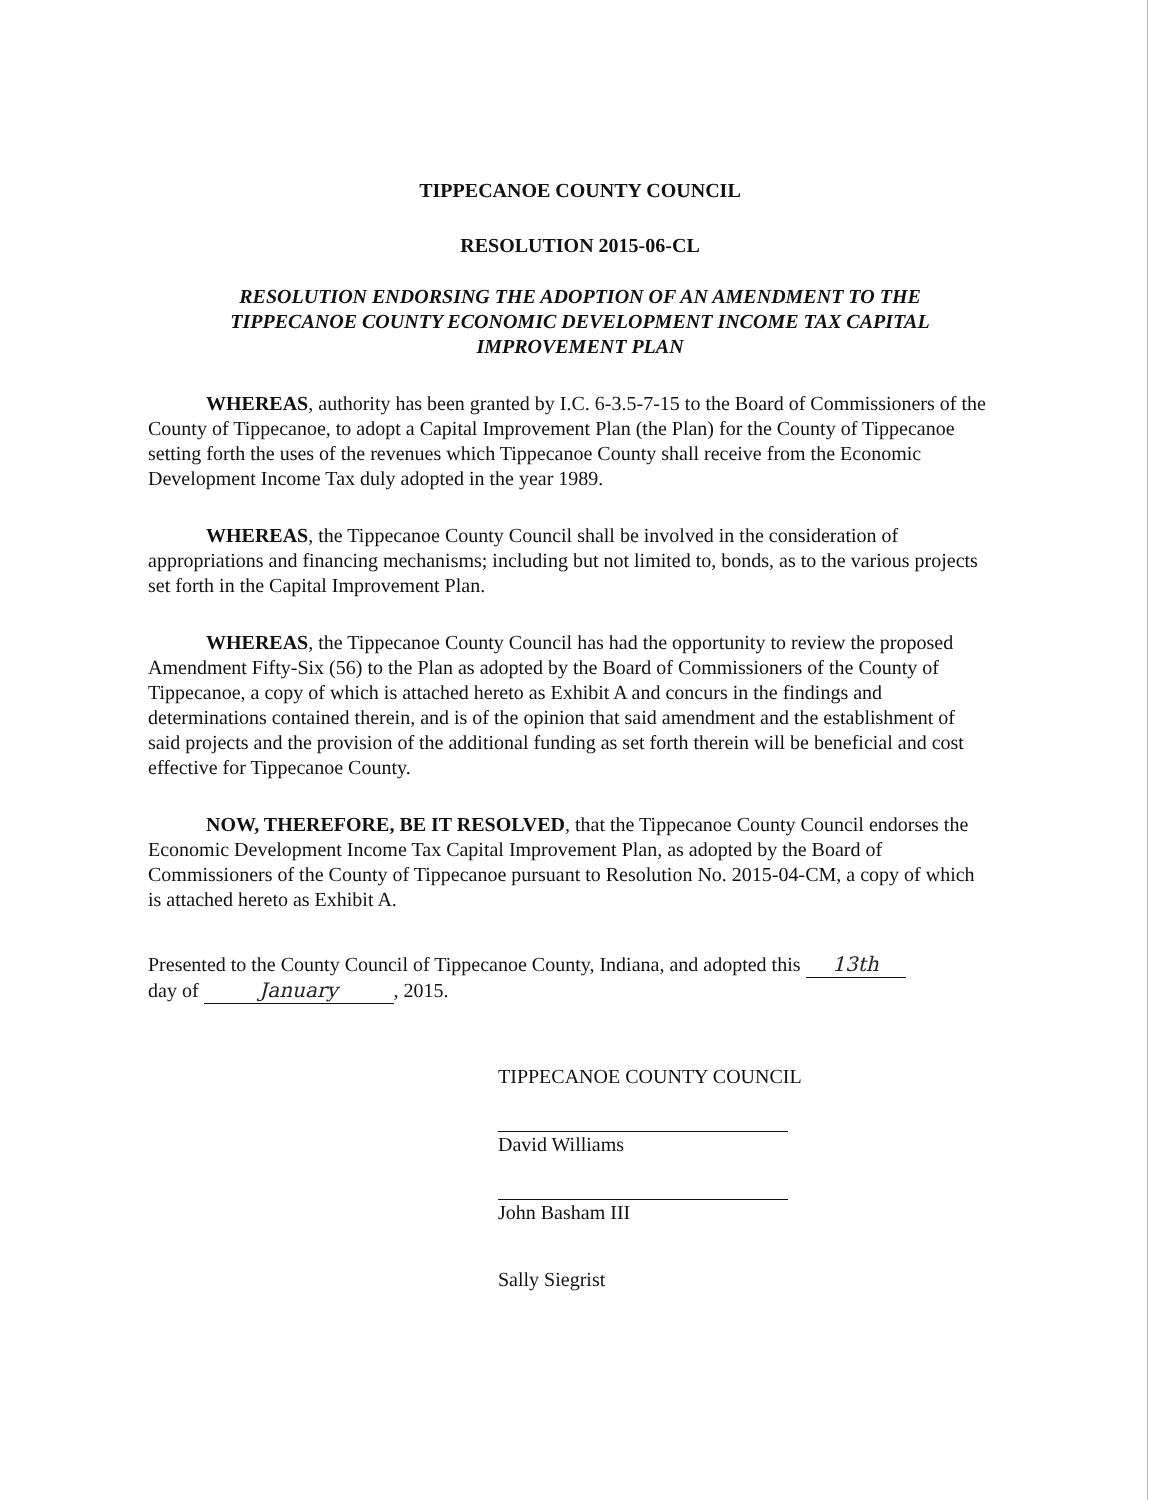TIPPECANOE COUNTY COUNCIL
RESOLUTION 2015-06-CL
RESOLUTION ENDORSING THE ADOPTION OF AN AMENDMENT TO THE TIPPECANOE COUNTY ECONOMIC DEVELOPMENT INCOME TAX CAPITAL IMPROVEMENT PLAN
WHEREAS, authority has been granted by I.C. 6-3.5-7-15 to the Board of Commissioners of the County of Tippecanoe, to adopt a Capital Improvement Plan (the Plan) for the County of Tippecanoe setting forth the uses of the revenues which Tippecanoe County shall receive from the Economic Development Income Tax duly adopted in the year 1989.
WHEREAS, the Tippecanoe County Council shall be involved in the consideration of appropriations and financing mechanisms; including but not limited to, bonds, as to the various projects set forth in the Capital Improvement Plan.
WHEREAS, the Tippecanoe County Council has had the opportunity to review the proposed Amendment Fifty-Six (56) to the Plan as adopted by the Board of Commissioners of the County of Tippecanoe, a copy of which is attached hereto as Exhibit A and concurs in the findings and determinations contained therein, and is of the opinion that said amendment and the establishment of said projects and the provision of the additional funding as set forth therein will be beneficial and cost effective for Tippecanoe County.
NOW, THEREFORE, BE IT RESOLVED, that the Tippecanoe County Council endorses the Economic Development Income Tax Capital Improvement Plan, as adopted by the Board of Commissioners of the County of Tippecanoe pursuant to Resolution No. 2015-04-CM, a copy of which is attached hereto as Exhibit A.
Presented to the County Council of Tippecanoe County, Indiana, and adopted this 13th
day of January, 2015.
TIPPECANOE COUNTY COUNCIL
David Williams
John Basham III
Sally Siegrist